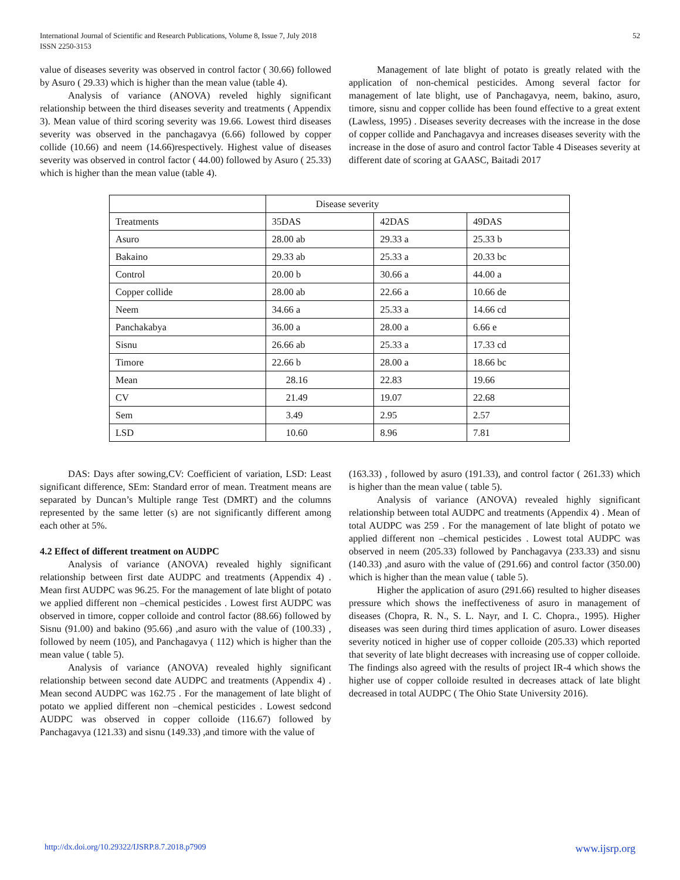International Journal of Scientific and Research Publications, Volume 8, Issue 7, July 2018
ISSN 2250-3153
52
value of diseases severity was observed in control factor ( 30.66) followed by Asuro ( 29.33) which is higher than the mean value (table 4).
Analysis of variance (ANOVA) reveled highly significant relationship between the third diseases severity and treatments ( Appendix 3). Mean value of third scoring severity was 19.66. Lowest third diseases severity was observed in the panchagavya (6.66) followed by copper collide (10.66) and neem (14.66)respectively. Highest value of diseases severity was observed in control factor ( 44.00) followed by Asuro ( 25.33) which is higher than the mean value (table 4).
Management of late blight of potato is greatly related with the application of non-chemical pesticides. Among several factor for management of late blight, use of Panchagavya, neem, bakino, asuro, timore, sisnu and copper collide has been found effective to a great extent (Lawless, 1995) . Diseases severity decreases with the increase in the dose of copper collide and Panchagavya and increases diseases severity with the increase in the dose of asuro and control factor Table 4 Diseases severity at different date of scoring at GAASC, Baitadi 2017
| | Disease severity | | |
| Treatments | 35DAS | 42DAS | 49DAS |
| Asuro | 28.00 ab | 29.33 a | 25.33 b |
| Bakaino | 29.33 ab | 25.33 a | 20.33 bc |
| Control | 20.00 b | 30.66 a | 44.00 a |
| Copper collide | 28.00 ab | 22.66 a | 10.66 de |
| Neem | 34.66 a | 25.33 a | 14.66 cd |
| Panchakabya | 36.00 a | 28.00 a | 6.66 e |
| Sisnu | 26.66 ab | 25.33 a | 17.33 cd |
| Timore | 22.66 b | 28.00 a | 18.66 bc |
| Mean | 28.16 | 22.83 | 19.66 |
| CV | 21.49 | 19.07 | 22.68 |
| Sem | 3.49 | 2.95 | 2.57 |
| LSD | 10.60 | 8.96 | 7.81 |
DAS: Days after sowing,CV: Coefficient of variation, LSD: Least significant difference, SEm: Standard error of mean. Treatment means are separated by Duncan’s Multiple range Test (DMRT) and the columns represented by the same letter (s) are not significantly different among each other at 5%.
4.2 Effect of different treatment on AUDPC
Analysis of variance (ANOVA) revealed highly significant relationship between first date AUDPC and treatments (Appendix 4) . Mean first AUDPC was 96.25. For the management of late blight of potato we applied different non –chemical pesticides . Lowest first AUDPC was observed in timore, copper colloide and control factor (88.66) followed by Sisnu (91.00) and bakino (95.66) ,and asuro with the value of (100.33) , followed by neem (105), and Panchagavya ( 112) which is higher than the mean value ( table 5).
Analysis of variance (ANOVA) revealed highly significant relationship between second date AUDPC and treatments (Appendix 4) . Mean second AUDPC was 162.75 . For the management of late blight of potato we applied different non –chemical pesticides . Lowest sedcond AUDPC was observed in copper colloide (116.67) followed by Panchagavya (121.33) and sisnu (149.33) ,and timore with the value of
(163.33) , followed by asuro (191.33), and control factor ( 261.33) which is higher than the mean value ( table 5).
Analysis of variance (ANOVA) revealed highly significant relationship between total AUDPC and treatments (Appendix 4) . Mean of total AUDPC was 259 . For the management of late blight of potato we applied different non –chemical pesticides . Lowest total AUDPC was observed in neem (205.33) followed by Panchagavya (233.33) and sisnu (140.33) ,and asuro with the value of (291.66) and control factor (350.00) which is higher than the mean value ( table 5).
Higher the application of asuro (291.66) resulted to higher diseases pressure which shows the ineffectiveness of asuro in management of diseases (Chopra, R. N., S. L. Nayr, and I. C. Chopra., 1995). Higher diseases was seen during third times application of asuro. Lower diseases severity noticed in higher use of copper colloide (205.33) which reported that severity of late blight decreases with increasing use of copper colloide. The findings also agreed with the results of project IR-4 which shows the higher use of copper colloide resulted in decreases attack of late blight decreased in total AUDPC ( The Ohio State University 2016).
http://dx.doi.org/10.29322/IJSRP.8.7.2018.p7909 www.ijsrp.org